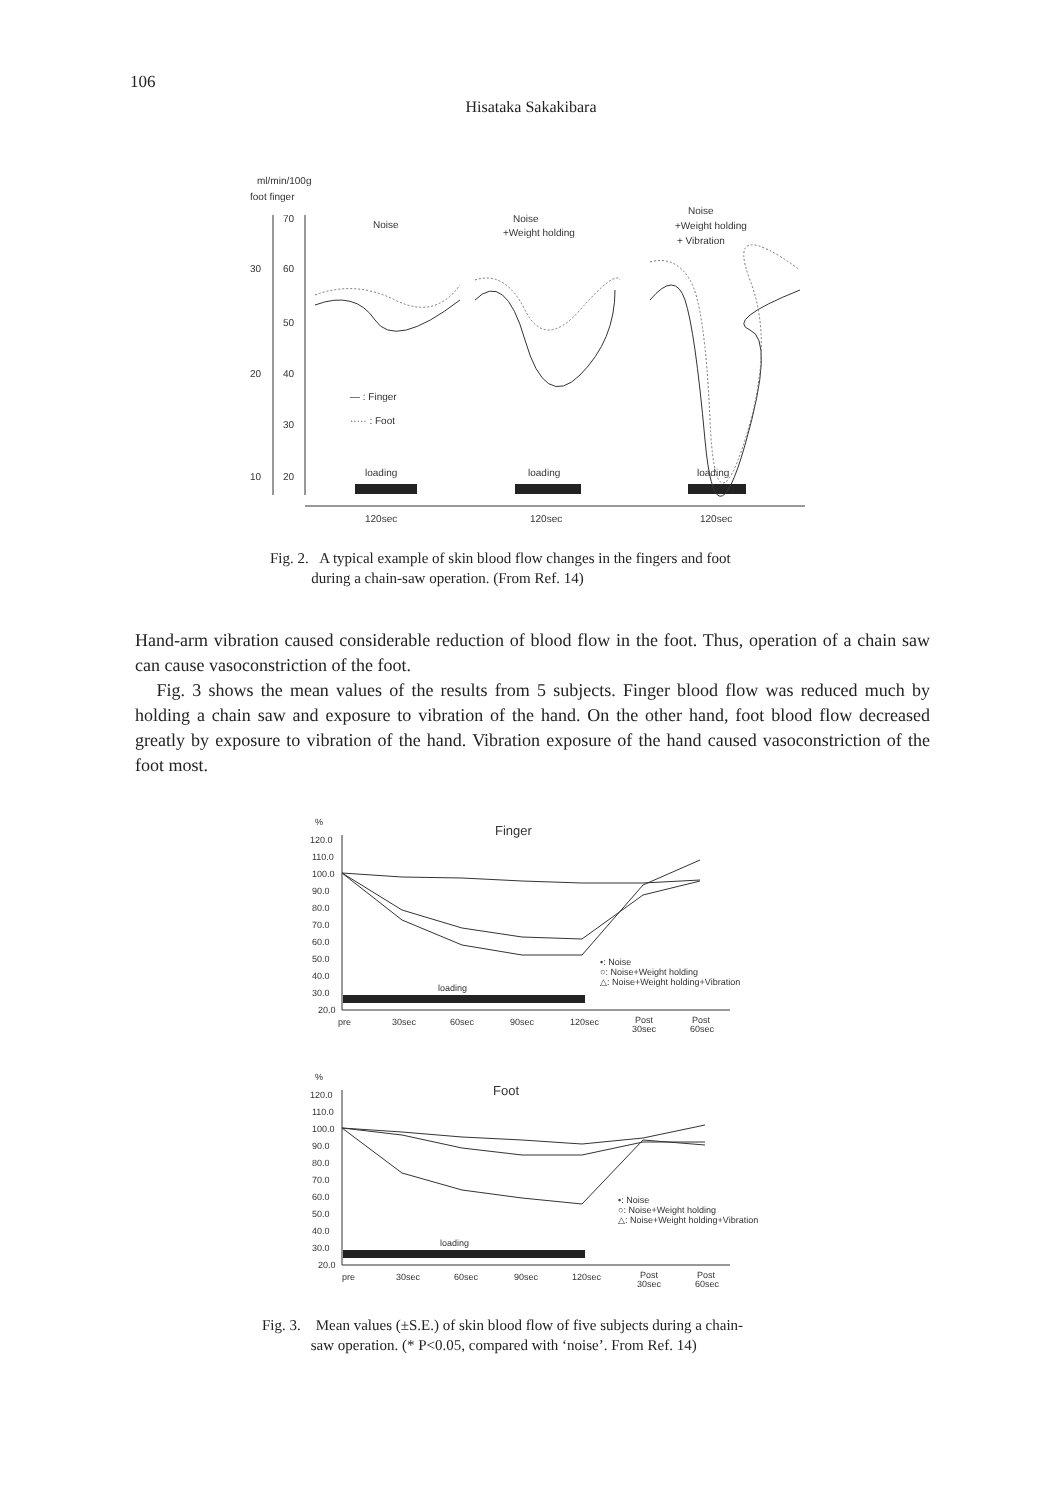106
Hisataka Sakakibara
ml/min/100g
foot finger
70
60
50
40
30
20
30
20
10
Noise
Noise
+Weight holding
Noise
+Weight holding
+ Vibration
— : Finger
····· : Foot
loading
loading
loading
120sec
120sec
120sec
Fig. 2. A typical example of skin blood flow changes in the fingers and foot
during a chain-saw operation. (From Ref. 14)
Hand-arm vibration caused considerable reduction of blood flow in the foot. Thus, operation of a chain saw can cause vasoconstriction of the foot.
Fig. 3 shows the mean values of the results from 5 subjects. Finger blood flow was reduced much by holding a chain saw and exposure to vibration of the hand. On the other hand, foot blood flow decreased greatly by exposure to vibration of the hand. Vibration exposure of the hand caused vasoconstriction of the foot most.
%
Finger
120.0
110.0
100.0
90.0
80.0
70.0
60.0
50.0
40.0
30.0
20.0
loading
•: Noise
○: Noise+Weight holding
△: Noise+Weight holding+Vibration
pre
30sec
60sec
90sec
120sec
Post
30sec
Post
60sec
%
Foot
120.0
110.0
100.0
90.0
80.0
70.0
60.0
50.0
40.0
30.0
20.0
loading
•: Noise
○: Noise+Weight holding
△: Noise+Weight holding+Vibration
pre
30sec
60sec
90sec
120sec
Post
30sec
Post
60sec
Fig. 3. Mean values (±S.E.) of skin blood flow of five subjects during a chain-
saw operation. (* P<0.05, compared with ‘noise’. From Ref. 14)